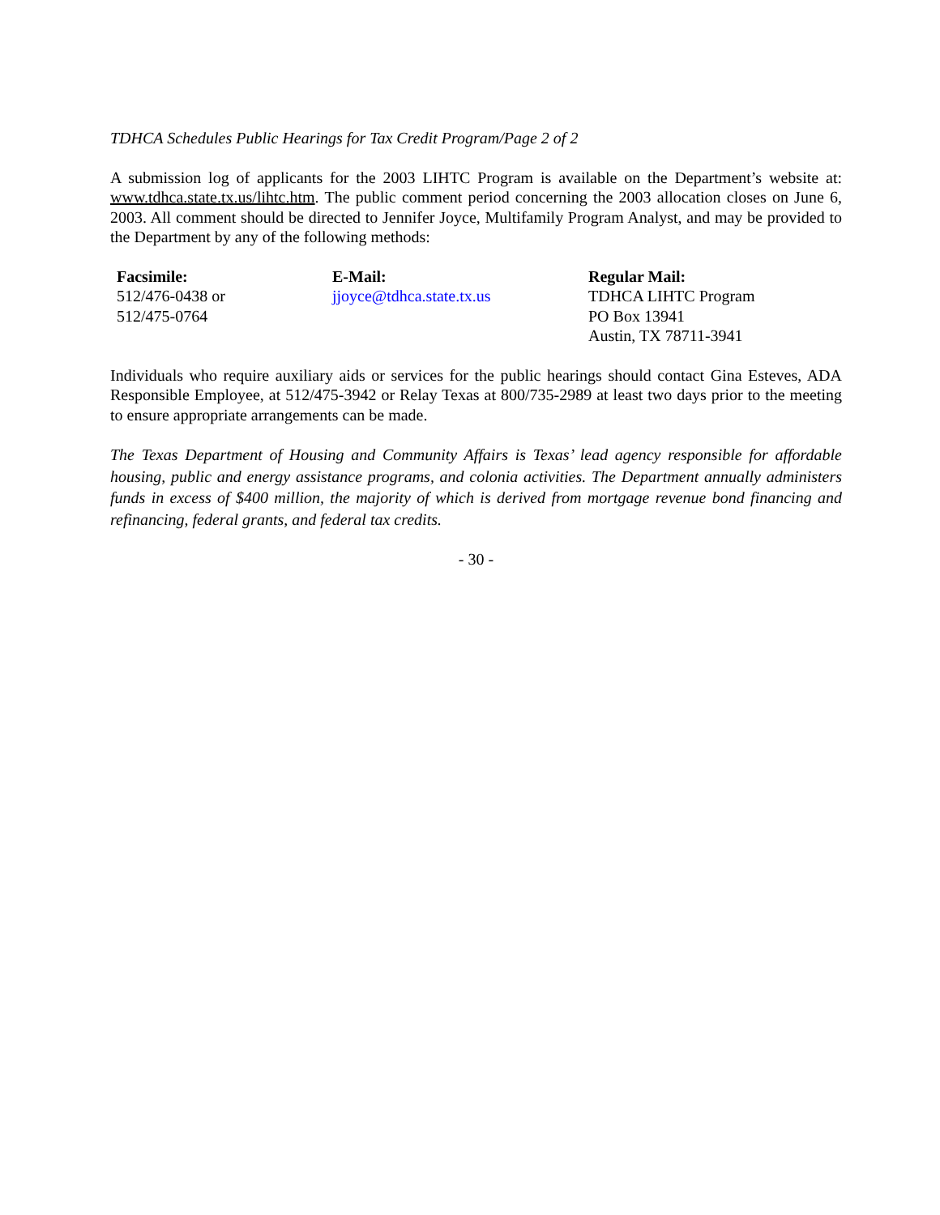TDHCA Schedules Public Hearings for Tax Credit Program/Page 2 of 2
A submission log of applicants for the 2003 LIHTC Program is available on the Department’s website at: www.tdhca.state.tx.us/lihtc.htm. The public comment period concerning the 2003 allocation closes on June 6, 2003. All comment should be directed to Jennifer Joyce, Multifamily Program Analyst, and may be provided to the Department by any of the following methods:
Facsimile:
512/476-0438 or
512/475-0764
E-Mail:
jjoyce@tdhca.state.tx.us
Regular Mail:
TDHCA LIHTC Program
PO Box 13941
Austin, TX 78711-3941
Individuals who require auxiliary aids or services for the public hearings should contact Gina Esteves, ADA Responsible Employee, at 512/475-3942 or Relay Texas at 800/735-2989 at least two days prior to the meeting to ensure appropriate arrangements can be made.
The Texas Department of Housing and Community Affairs is Texas’ lead agency responsible for affordable housing, public and energy assistance programs, and colonia activities. The Department annually administers funds in excess of $400 million, the majority of which is derived from mortgage revenue bond financing and refinancing, federal grants, and federal tax credits.
- 30 -